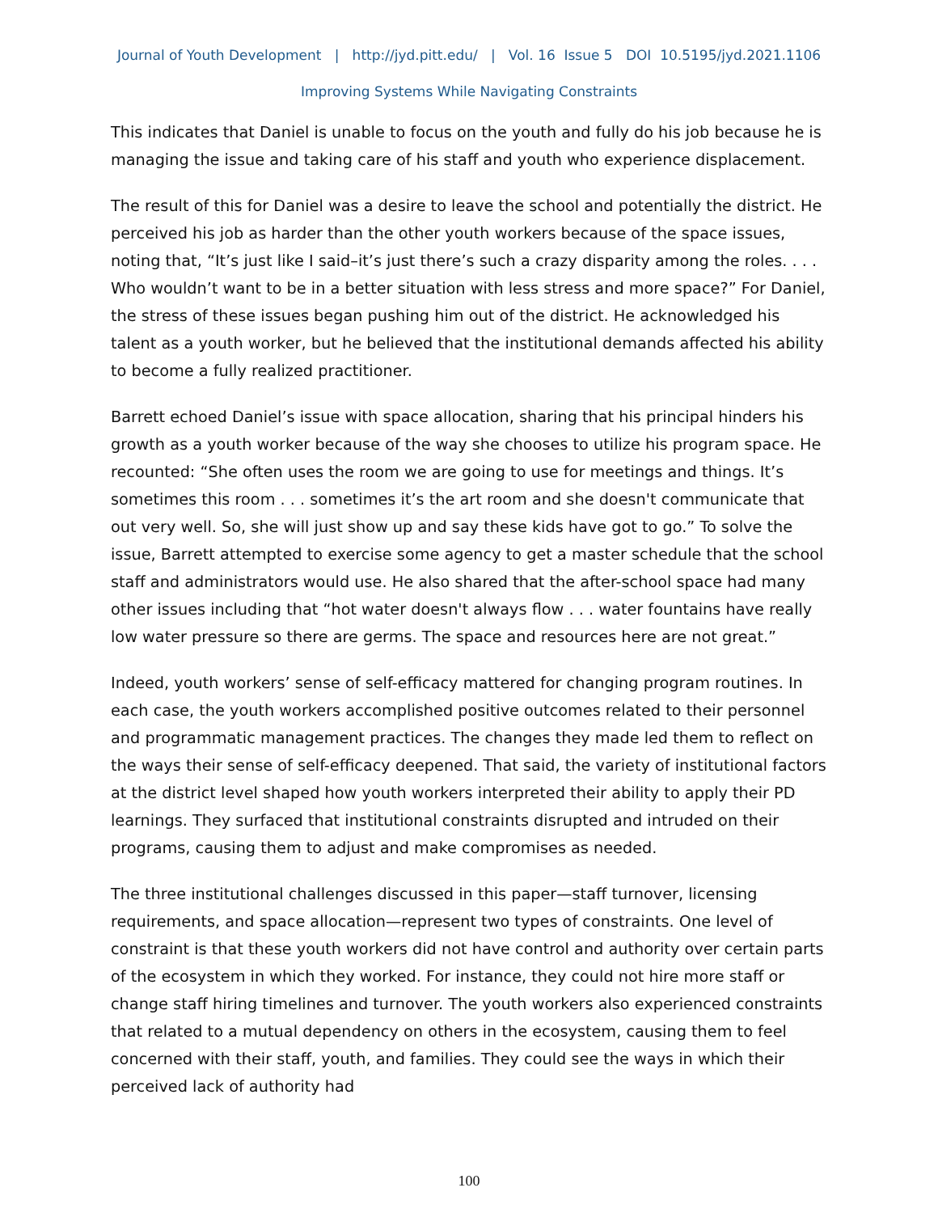Journal of Youth Development | http://jyd.pitt.edu/ | Vol. 16 Issue 5 DOI 10.5195/jyd.2021.1106
Improving Systems While Navigating Constraints
This indicates that Daniel is unable to focus on the youth and fully do his job because he is managing the issue and taking care of his staff and youth who experience displacement.
The result of this for Daniel was a desire to leave the school and potentially the district. He perceived his job as harder than the other youth workers because of the space issues, noting that, “It’s just like I said–it’s just there’s such a crazy disparity among the roles. . . . Who wouldn’t want to be in a better situation with less stress and more space?” For Daniel, the stress of these issues began pushing him out of the district. He acknowledged his talent as a youth worker, but he believed that the institutional demands affected his ability to become a fully realized practitioner.
Barrett echoed Daniel’s issue with space allocation, sharing that his principal hinders his growth as a youth worker because of the way she chooses to utilize his program space. He recounted: “She often uses the room we are going to use for meetings and things. It’s sometimes this room . . . sometimes it’s the art room and she doesn't communicate that out very well. So, she will just show up and say these kids have got to go.” To solve the issue, Barrett attempted to exercise some agency to get a master schedule that the school staff and administrators would use. He also shared that the after-school space had many other issues including that “hot water doesn't always flow . . . water fountains have really low water pressure so there are germs. The space and resources here are not great.”
Indeed, youth workers’ sense of self-efficacy mattered for changing program routines. In each case, the youth workers accomplished positive outcomes related to their personnel and programmatic management practices. The changes they made led them to reflect on the ways their sense of self-efficacy deepened. That said, the variety of institutional factors at the district level shaped how youth workers interpreted their ability to apply their PD learnings. They surfaced that institutional constraints disrupted and intruded on their programs, causing them to adjust and make compromises as needed.
The three institutional challenges discussed in this paper—staff turnover, licensing requirements, and space allocation—represent two types of constraints. One level of constraint is that these youth workers did not have control and authority over certain parts of the ecosystem in which they worked. For instance, they could not hire more staff or change staff hiring timelines and turnover. The youth workers also experienced constraints that related to a mutual dependency on others in the ecosystem, causing them to feel concerned with their staff, youth, and families. They could see the ways in which their perceived lack of authority had
100